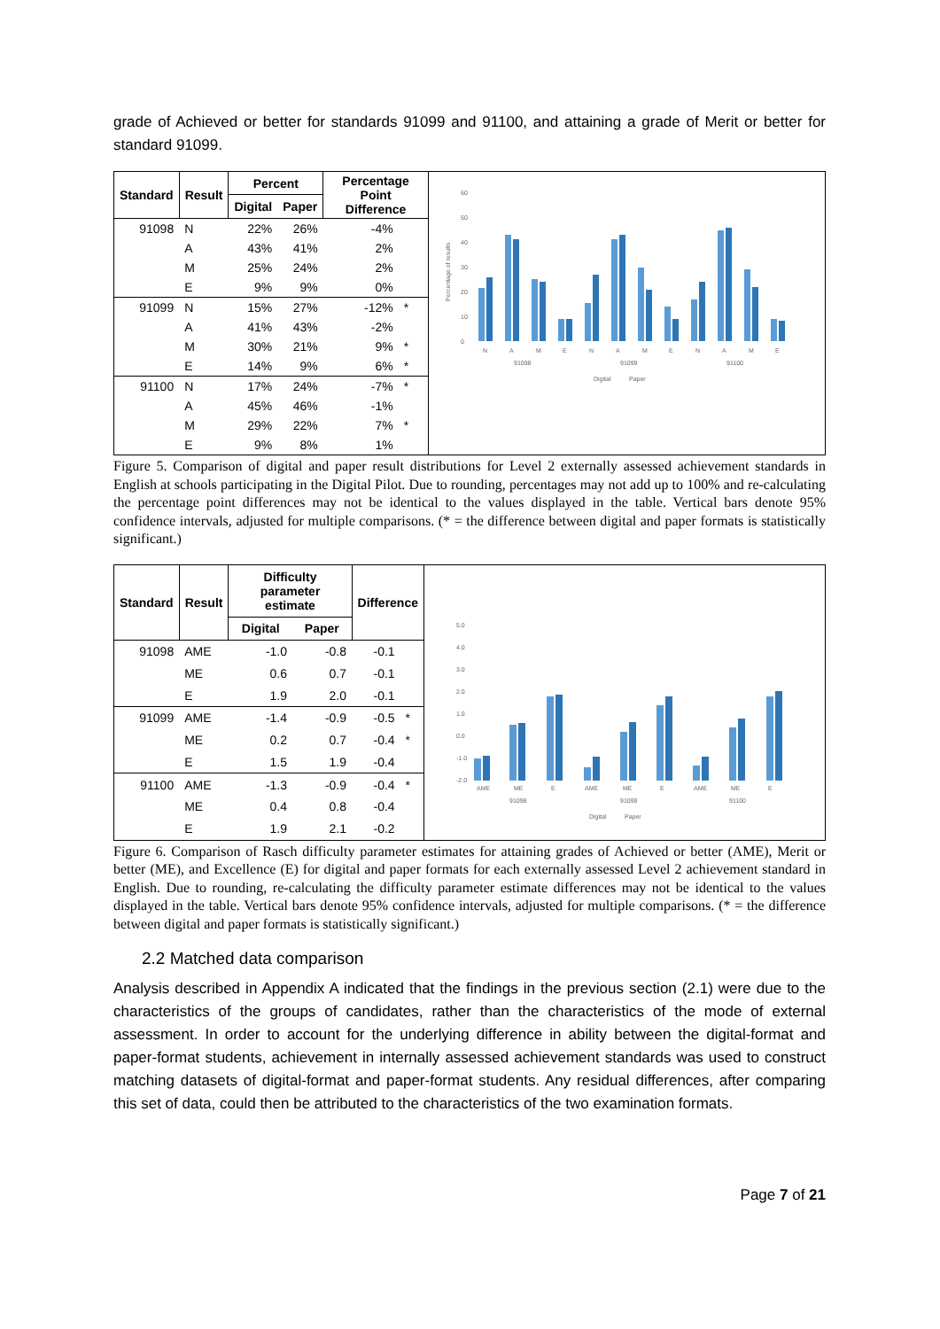grade of Achieved or better for standards 91099 and 91100, and attaining a grade of Merit or better for standard 91099.
| Standard | Result | Percent | | Percentage Point Difference | |
| --- | --- | --- | --- | --- | --- |
| | | Digital | Paper | | |
| 91098 | N | 22% | 26% | -4% | |
| | A | 43% | 41% | 2% | |
| | M | 25% | 24% | 2% | |
| | E | 9% | 9% | 0% | |
| 91099 | N | 15% | 27% | -12% | * |
| | A | 41% | 43% | -2% | |
| | M | 30% | 21% | 9% | * |
| | E | 14% | 9% | 6% | * |
| 91100 | N | 17% | 24% | -7% | * |
| | A | 45% | 46% | -1% | |
| | M | 29% | 22% | 7% | * |
| | E | 9% | 8% | 1% | |
60
50
40
30
20
10
0
Percentage of results
N
A
M
E
N
A
M
E
N
A
M
E
91098
91099
91100
Digital
Paper
Figure 5. Comparison of digital and paper result distributions for Level 2 externally assessed achievement standards in English at schools participating in the Digital Pilot. Due to rounding, percentages may not add up to 100% and re-calculating the percentage point differences may not be identical to the values displayed in the table. Vertical bars denote 95% confidence intervals, adjusted for multiple comparisons. (* = the difference between digital and paper formats is statistically significant.)
| Standard | Result | Difficulty parameter estimate | | Difference | |
| --- | --- | --- | --- | --- | --- |
| | | Digital | Paper | | |
| 91098 | AME | -1.0 | -0.8 | -0.1 | |
| | ME | 0.6 | 0.7 | -0.1 | |
| | E | 1.9 | 2.0 | -0.1 | |
| 91099 | AME | -1.4 | -0.9 | -0.5 | * |
| | ME | 0.2 | 0.7 | -0.4 | * |
| | E | 1.5 | 1.9 | -0.4 | |
| 91100 | AME | -1.3 | -0.9 | -0.4 | * |
| | ME | 0.4 | 0.8 | -0.4 | |
| | E | 1.9 | 2.1 | -0.2 | |
5.0
4.0
3.0
2.0
1.0
0.0
-1.0
-2.0
AME
ME
E
AME
ME
E
AME
ME
E
91098
91099
91100
Digital
Paper
Figure 6. Comparison of Rasch difficulty parameter estimates for attaining grades of Achieved or better (AME), Merit or better (ME), and Excellence (E) for digital and paper formats for each externally assessed Level 2 achievement standard in English. Due to rounding, re-calculating the difficulty parameter estimate differences may not be identical to the values displayed in the table. Vertical bars denote 95% confidence intervals, adjusted for multiple comparisons. (* = the difference between digital and paper formats is statistically significant.)
2.2 Matched data comparison
Analysis described in Appendix A indicated that the findings in the previous section (2.1) were due to the characteristics of the groups of candidates, rather than the characteristics of the mode of external assessment. In order to account for the underlying difference in ability between the digital-format and paper-format students, achievement in internally assessed achievement standards was used to construct matching datasets of digital-format and paper-format students. Any residual differences, after comparing this set of data, could then be attributed to the characteristics of the two examination formats.
Page 7 of 21